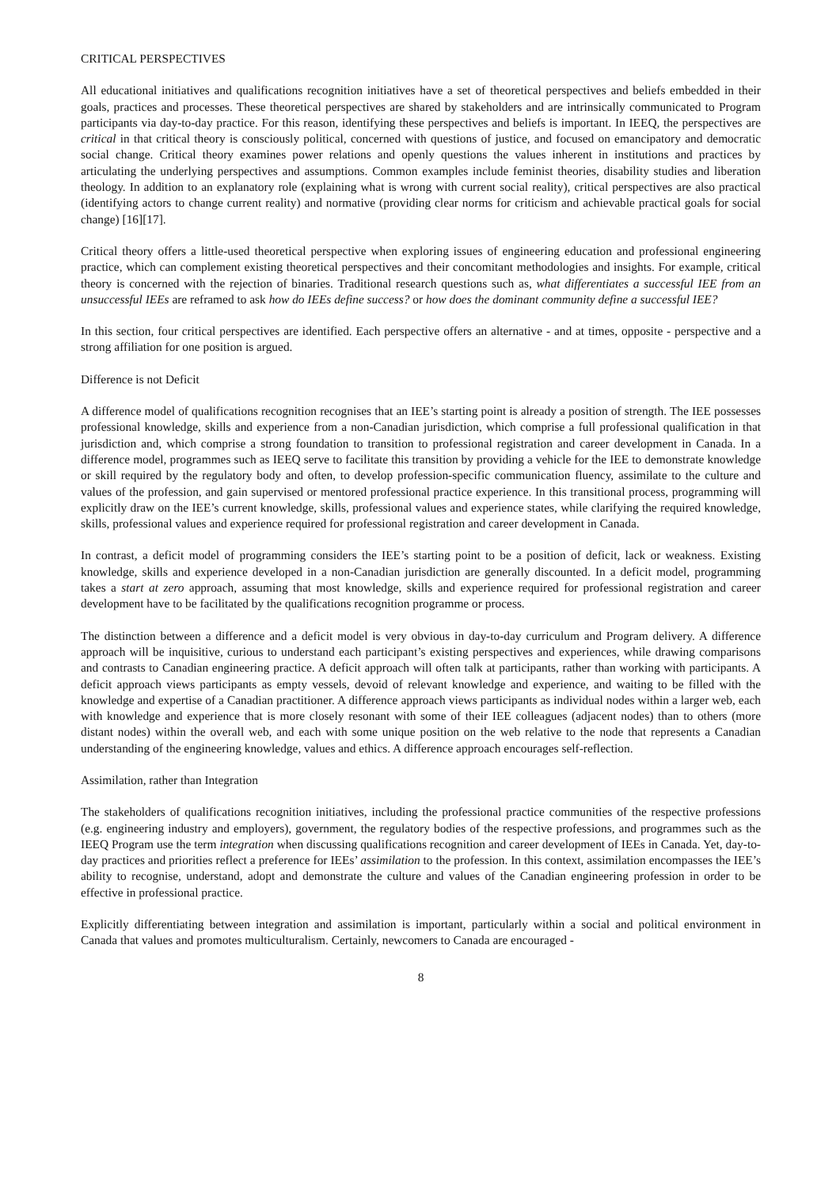CRITICAL PERSPECTIVES
All educational initiatives and qualifications recognition initiatives have a set of theoretical perspectives and beliefs embedded in their goals, practices and processes. These theoretical perspectives are shared by stakeholders and are intrinsically communicated to Program participants via day-to-day practice. For this reason, identifying these perspectives and beliefs is important. In IEEQ, the perspectives are critical in that critical theory is consciously political, concerned with questions of justice, and focused on emancipatory and democratic social change. Critical theory examines power relations and openly questions the values inherent in institutions and practices by articulating the underlying perspectives and assumptions. Common examples include feminist theories, disability studies and liberation theology. In addition to an explanatory role (explaining what is wrong with current social reality), critical perspectives are also practical (identifying actors to change current reality) and normative (providing clear norms for criticism and achievable practical goals for social change) [16][17].
Critical theory offers a little-used theoretical perspective when exploring issues of engineering education and professional engineering practice, which can complement existing theoretical perspectives and their concomitant methodologies and insights. For example, critical theory is concerned with the rejection of binaries. Traditional research questions such as, what differentiates a successful IEE from an unsuccessful IEEs are reframed to ask how do IEEs define success? or how does the dominant community define a successful IEE?
In this section, four critical perspectives are identified. Each perspective offers an alternative - and at times, opposite - perspective and a strong affiliation for one position is argued.
Difference is not Deficit
A difference model of qualifications recognition recognises that an IEE’s starting point is already a position of strength. The IEE possesses professional knowledge, skills and experience from a non-Canadian jurisdiction, which comprise a full professional qualification in that jurisdiction and, which comprise a strong foundation to transition to professional registration and career development in Canada. In a difference model, programmes such as IEEQ serve to facilitate this transition by providing a vehicle for the IEE to demonstrate knowledge or skill required by the regulatory body and often, to develop profession-specific communication fluency, assimilate to the culture and values of the profession, and gain supervised or mentored professional practice experience. In this transitional process, programming will explicitly draw on the IEE’s current knowledge, skills, professional values and experience states, while clarifying the required knowledge, skills, professional values and experience required for professional registration and career development in Canada.
In contrast, a deficit model of programming considers the IEE’s starting point to be a position of deficit, lack or weakness. Existing knowledge, skills and experience developed in a non-Canadian jurisdiction are generally discounted. In a deficit model, programming takes a start at zero approach, assuming that most knowledge, skills and experience required for professional registration and career development have to be facilitated by the qualifications recognition programme or process.
The distinction between a difference and a deficit model is very obvious in day-to-day curriculum and Program delivery. A difference approach will be inquisitive, curious to understand each participant’s existing perspectives and experiences, while drawing comparisons and contrasts to Canadian engineering practice. A deficit approach will often talk at participants, rather than working with participants. A deficit approach views participants as empty vessels, devoid of relevant knowledge and experience, and waiting to be filled with the knowledge and expertise of a Canadian practitioner. A difference approach views participants as individual nodes within a larger web, each with knowledge and experience that is more closely resonant with some of their IEE colleagues (adjacent nodes) than to others (more distant nodes) within the overall web, and each with some unique position on the web relative to the node that represents a Canadian understanding of the engineering knowledge, values and ethics. A difference approach encourages self-reflection.
Assimilation, rather than Integration
The stakeholders of qualifications recognition initiatives, including the professional practice communities of the respective professions (e.g. engineering industry and employers), government, the regulatory bodies of the respective professions, and programmes such as the IEEQ Program use the term integration when discussing qualifications recognition and career development of IEEs in Canada. Yet, day-to-day practices and priorities reflect a preference for IEEs’ assimilation to the profession. In this context, assimilation encompasses the IEE’s ability to recognise, understand, adopt and demonstrate the culture and values of the Canadian engineering profession in order to be effective in professional practice.
Explicitly differentiating between integration and assimilation is important, particularly within a social and political environment in Canada that values and promotes multiculturalism. Certainly, newcomers to Canada are encouraged -
8